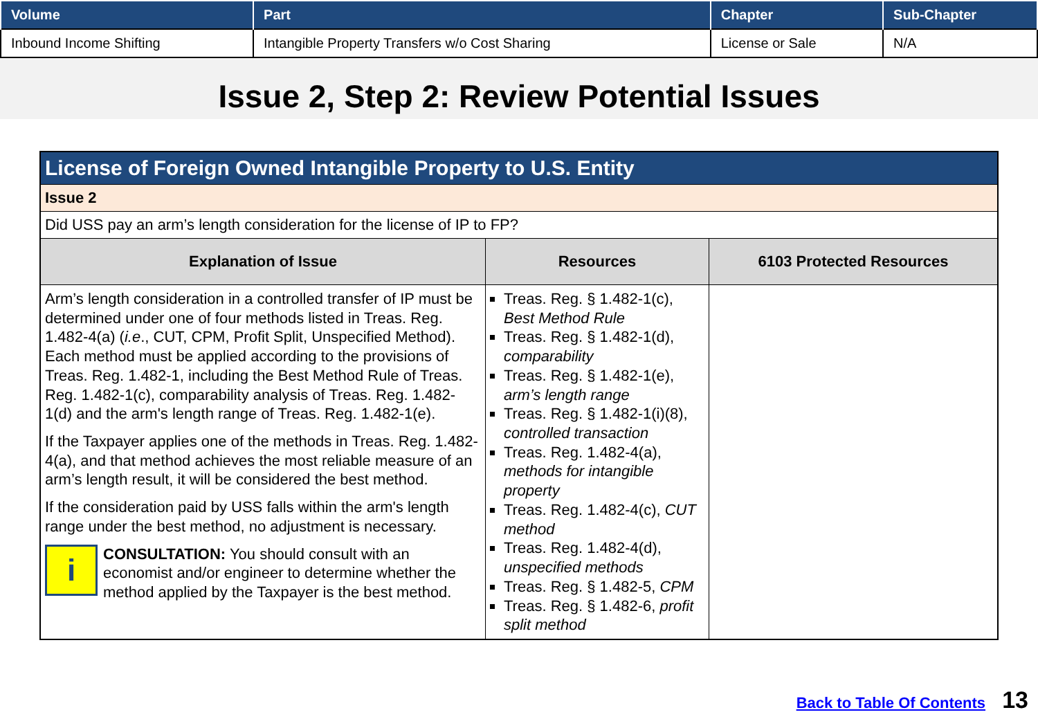| Volume | Part | Chapter | Sub-Chapter |
| --- | --- | --- | --- |
| Inbound Income Shifting | Intangible Property Transfers w/o Cost Sharing | License or Sale | N/A |
Issue 2, Step 2: Review Potential Issues
| License of Foreign Owned Intangible Property to U.S. Entity | | |
| --- | --- | --- |
| Issue 2 | | |
| Did USS pay an arm’s length consideration for the license of IP to FP? | | |
| Explanation of Issue | Resources | 6103 Protected Resources |
| Arm’s length consideration in a controlled transfer of IP must be determined under one of four methods listed in Treas. Reg. 1.482-4(a) ( i.e ., CUT, CPM, Profit Split, Unspecified Method). Each method must be applied according to the provisions of Treas. Reg. 1.482-1, including the Best Method Rule of Treas. Reg. 1.482-1(c), comparability analysis of Treas. Reg. 1.482-1(d) and the arm's length range of Treas. Reg. 1.482-1(e). If the Taxpayer applies one of the methods in Treas. Reg. 1.482-4(a), and that method achieves the most reliable measure of an arm’s length result, it will be considered the best method. If the consideration paid by USS falls within the arm's length range under the best method, no adjustment is necessary. i CONSULTATION: You should consult with an economist and/or engineer to determine whether the method applied by the Taxpayer is the best method. | Treas. Reg. § 1.482-1(c), Best Method Rule Treas. Reg. § 1.482-1(d), comparability Treas. Reg. § 1.482-1(e), arm’s length range Treas. Reg. § 1.482-1(i)(8), controlled transaction Treas. Reg. 1.482-4(a), methods for intangible property Treas. Reg. 1.482-4(c), CUT method Treas. Reg. 1.482-4(d), unspecified methods Treas. Reg. § 1.482-5, CPM Treas. Reg. § 1.482-6, profit split method | |
Back to Table Of Contents 13